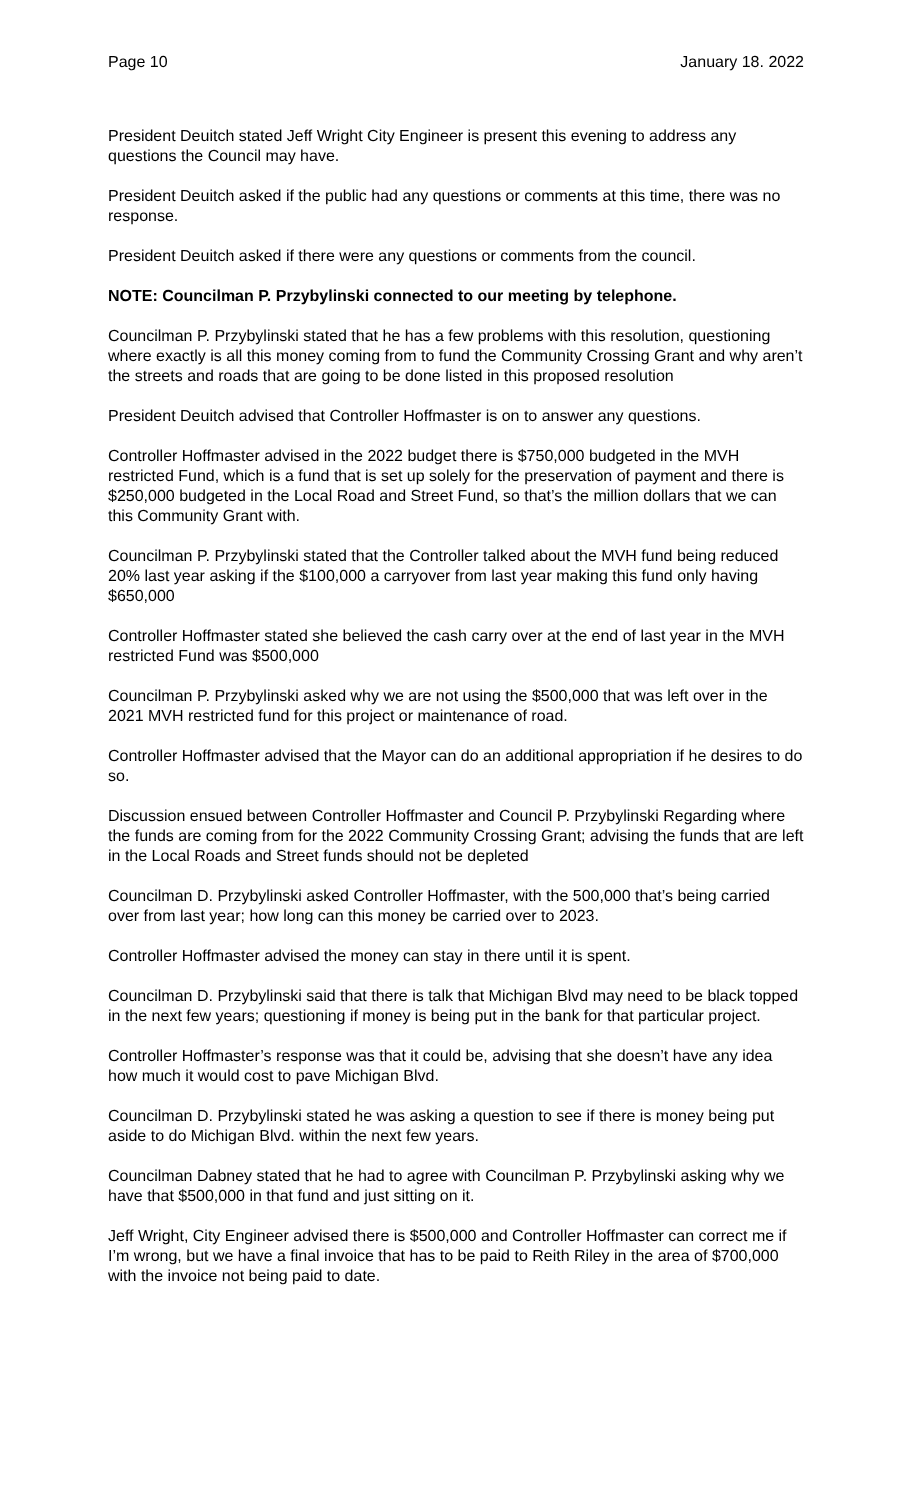Page 10 January 18. 2022
President Deuitch stated Jeff Wright City Engineer is present this evening to address any questions the Council may have.
President Deuitch asked if the public had any questions or comments at this time, there was no response.
President Deuitch asked if there were any questions or comments from the council.
NOTE: Councilman P. Przybylinski connected to our meeting by telephone.
Councilman P. Przybylinski stated that he has a few problems with this resolution, questioning where exactly is all this money coming from to fund the Community Crossing Grant and why aren’t the streets and roads that are going to be done listed in this proposed resolution
President Deuitch advised that Controller Hoffmaster is on to answer any questions.
Controller Hoffmaster advised in the 2022 budget there is $750,000 budgeted in the MVH restricted Fund, which is a fund that is set up solely for the preservation of payment and there is $250,000 budgeted in the Local Road and Street Fund, so that’s the million dollars that we can this Community Grant with.
Councilman P. Przybylinski stated that the Controller talked about the MVH fund being reduced 20% last year asking if the $100,000 a carryover from last year making this fund only having $650,000
Controller Hoffmaster stated she believed the cash carry over at the end of last year in the MVH restricted Fund was $500,000
Councilman P. Przybylinski asked why we are not using the $500,000 that was left over in the 2021 MVH restricted fund for this project or maintenance of road.
Controller Hoffmaster advised that the Mayor can do an additional appropriation if he desires to do so.
Discussion ensued between Controller Hoffmaster and Council P. Przybylinski Regarding where the funds are coming from for the 2022 Community Crossing Grant; advising the funds that are left in the Local Roads and Street funds should not be depleted
Councilman D. Przybylinski asked Controller Hoffmaster, with the 500,000 that’s being carried over from last year; how long can this money be carried over to 2023.
Controller Hoffmaster advised the money can stay in there until it is spent.
Councilman D. Przybylinski said that there is talk that Michigan Blvd may need to be black topped in the next few years; questioning if money is being put in the bank for that particular project.
Controller Hoffmaster’s response was that it could be, advising that she doesn’t have any idea how much it would cost to pave Michigan Blvd.
Councilman D. Przybylinski stated he was asking a question to see if there is money being put aside to do Michigan Blvd. within the next few years.
Councilman Dabney stated that he had to agree with Councilman P. Przybylinski asking why we have that $500,000 in that fund and just sitting on it.
Jeff Wright, City Engineer advised there is $500,000 and Controller Hoffmaster can correct me if I’m wrong, but we have a final invoice that has to be paid to Reith Riley in the area of $700,000 with the invoice not being paid to date.